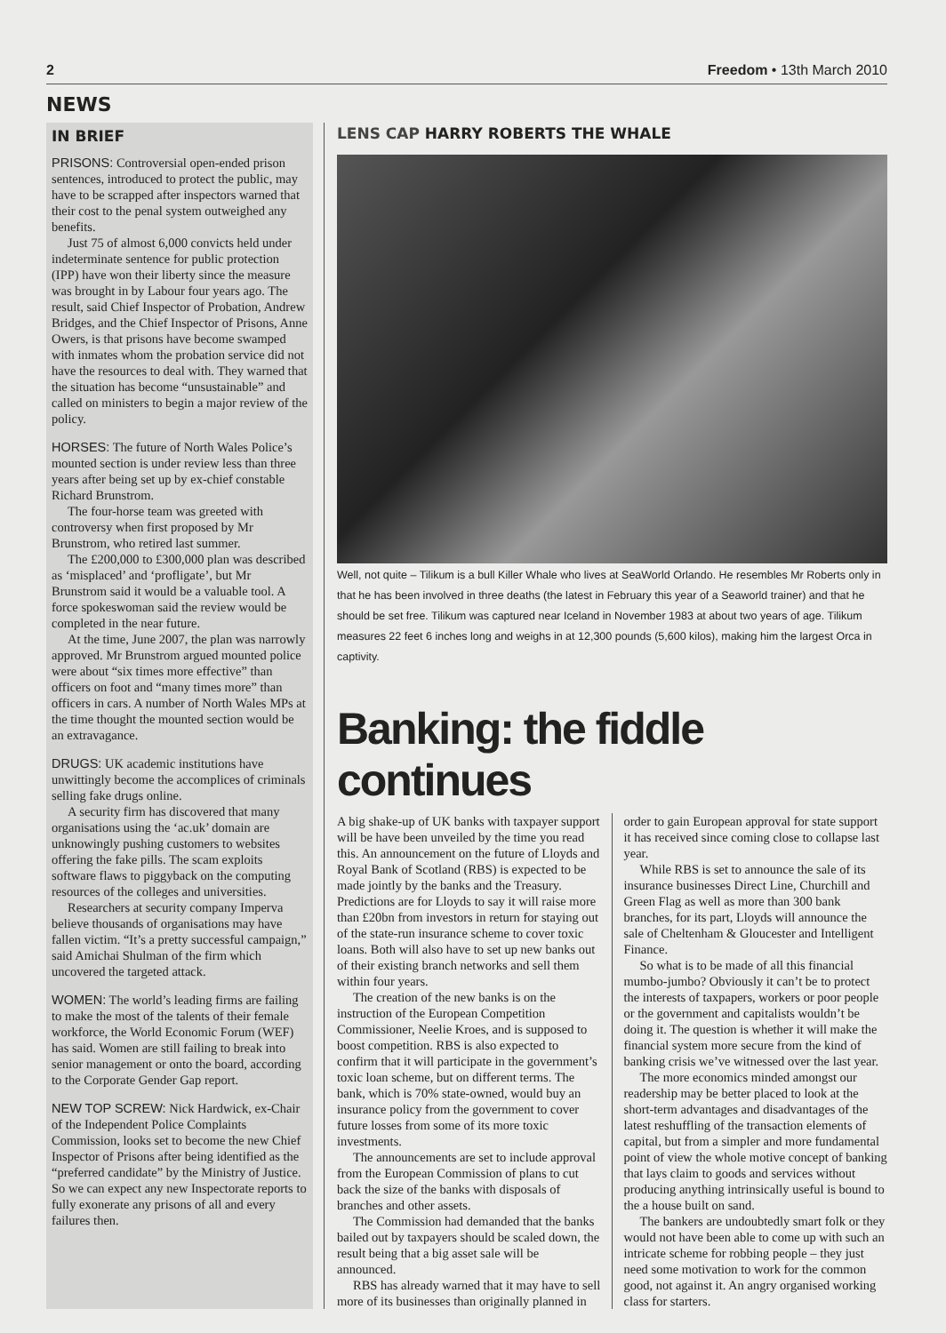2 Freedom • 13th March 2010
NEWS
IN BRIEF
PRISONS: Controversial open-ended prison sentences, introduced to protect the public, may have to be scrapped after inspectors warned that their cost to the penal system outweighed any benefits.
Just 75 of almost 6,000 convicts held under indeterminate sentence for public protection (IPP) have won their liberty since the measure was brought in by Labour four years ago. The result, said Chief Inspector of Probation, Andrew Bridges, and the Chief Inspector of Prisons, Anne Owers, is that prisons have become swamped with inmates whom the probation service did not have the resources to deal with. They warned that the situation has become “unsustainable” and called on ministers to begin a major review of the policy.
HORSES: The future of North Wales Police’s mounted section is under review less than three years after being set up by ex-chief constable Richard Brunstrom.
The four-horse team was greeted with controversy when first proposed by Mr Brunstrom, who retired last summer.
The £200,000 to £300,000 plan was described as ‘misplaced’ and ‘profligate’, but Mr Brunstrom said it would be a valuable tool. A force spokeswoman said the review would be completed in the near future.
At the time, June 2007, the plan was narrowly approved. Mr Brunstrom argued mounted police were about “six times more effective” than officers on foot and “many times more” than officers in cars. A number of North Wales MPs at the time thought the mounted section would be an extravagance.
DRUGS: UK academic institutions have unwittingly become the accomplices of criminals selling fake drugs online.
A security firm has discovered that many organisations using the ‘ac.uk’ domain are unknowingly pushing customers to websites offering the fake pills. The scam exploits software flaws to piggyback on the computing resources of the colleges and universities.
Researchers at security company Imperva believe thousands of organisations may have fallen victim. “It’s a pretty successful campaign,” said Amichai Shulman of the firm which uncovered the targeted attack.
WOMEN: The world’s leading firms are failing to make the most of the talents of their female workforce, the World Economic Forum (WEF) has said. Women are still failing to break into senior management or onto the board, according to the Corporate Gender Gap report.
NEW TOP SCREW: Nick Hardwick, ex-Chair of the Independent Police Complaints Commission, looks set to become the new Chief Inspector of Prisons after being identified as the “preferred candidate” by the Ministry of Justice. So we can expect any new Inspectorate reports to fully exonerate any prisons of all and every failures then.
LENS CAP HARRY ROBERTS THE WHALE
Well, not quite – Tilikum is a bull Killer Whale who lives at SeaWorld Orlando. He resembles Mr Roberts only in that he has been involved in three deaths (the latest in February this year of a Seaworld trainer) and that he should be set free. Tilikum was captured near Iceland in November 1983 at about two years of age. Tilikum measures 22 feet 6 inches long and weighs in at 12,300 pounds (5,600 kilos), making him the largest Orca in captivity.
Banking: the fiddle continues
A big shake-up of UK banks with taxpayer support will be have been unveiled by the time you read this. An announcement on the future of Lloyds and Royal Bank of Scotland (RBS) is expected to be made jointly by the banks and the Treasury. Predictions are for Lloyds to say it will raise more than £20bn from investors in return for staying out of the state-run insurance scheme to cover toxic loans. Both will also have to set up new banks out of their existing branch networks and sell them within four years.
The creation of the new banks is on the instruction of the European Competition Commissioner, Neelie Kroes, and is supposed to boost competition. RBS is also expected to confirm that it will participate in the government’s toxic loan scheme, but on different terms. The bank, which is 70% state-owned, would buy an insurance policy from the government to cover future losses from some of its more toxic investments.
The announcements are set to include approval from the European Commission of plans to cut back the size of the banks with disposals of branches and other assets.
The Commission had demanded that the banks bailed out by taxpayers should be scaled down, the result being that a big asset sale will be announced.
RBS has already warned that it may have to sell more of its businesses than originally planned in order to gain European approval for state support it has received since coming close to collapse last year.
While RBS is set to announce the sale of its insurance businesses Direct Line, Churchill and Green Flag as well as more than 300 bank branches, for its part, Lloyds will announce the sale of Cheltenham & Gloucester and Intelligent Finance.
So what is to be made of all this financial mumbo-jumbo? Obviously it can’t be to protect the interests of taxpapers, workers or poor people or the government and capitalists wouldn’t be doing it. The question is whether it will make the financial system more secure from the kind of banking crisis we’ve witnessed over the last year.
The more economics minded amongst our readership may be better placed to look at the short-term advantages and disadvantages of the latest reshuffling of the transaction elements of capital, but from a simpler and more fundamental point of view the whole motive concept of banking that lays claim to goods and services without producing anything intrinsically useful is bound to the a house built on sand.
The bankers are undoubtedly smart folk or they would not have been able to come up with such an intricate scheme for robbing people – they just need some motivation to work for the common good, not against it. An angry organised working class for starters.